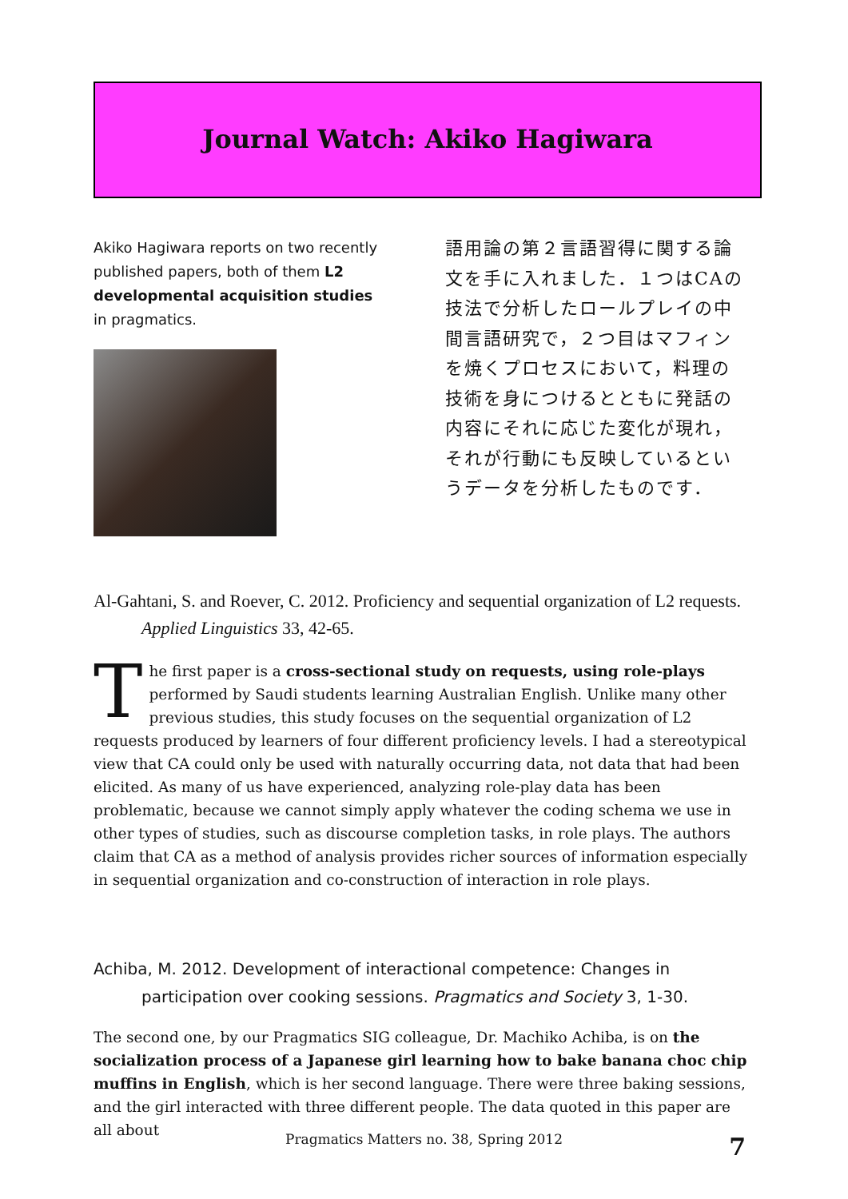Journal Watch: Akiko Hagiwara
Akiko Hagiwara reports on two recently published papers, both of them L2 developmental acquisition studies in pragmatics.
語用論の第２言語習得に関する論文を手に入れました．１つはCAの技法で分析したロールプレイの中間言語研究で，２つ目はマフィンを焼くプロセスにおいて，料理の技術を身につけるとともに発話の内容にそれに応じた変化が現れ，それが行動にも反映しているというデータを分析したものです．
Al-Gahtani, S. and Roever, C. 2012. Proficiency and sequential organization of L2 requests. Applied Linguistics 33, 42-65.
The first paper is a cross-sectional study on requests, using role-plays performed by Saudi students learning Australian English. Unlike many other previous studies, this study focuses on the sequential organization of L2 requests produced by learners of four different proficiency levels. I had a stereotypical view that CA could only be used with naturally occurring data, not data that had been elicited. As many of us have experienced, analyzing role-play data has been problematic, because we cannot simply apply whatever the coding schema we use in other types of studies, such as discourse completion tasks, in role plays. The authors claim that CA as a method of analysis provides richer sources of information especially in sequential organization and co-construction of interaction in role plays.
Achiba, M. 2012. Development of interactional competence: Changes in participation over cooking sessions. Pragmatics and Society 3, 1-30.
The second one, by our Pragmatics SIG colleague, Dr. Machiko Achiba, is on the socialization process of a Japanese girl learning how to bake banana choc chip muffins in English, which is her second language. There were three baking sessions, and the girl interacted with three different people. The data quoted in this paper are all about
Pragmatics Matters no. 38, Spring 2012 7